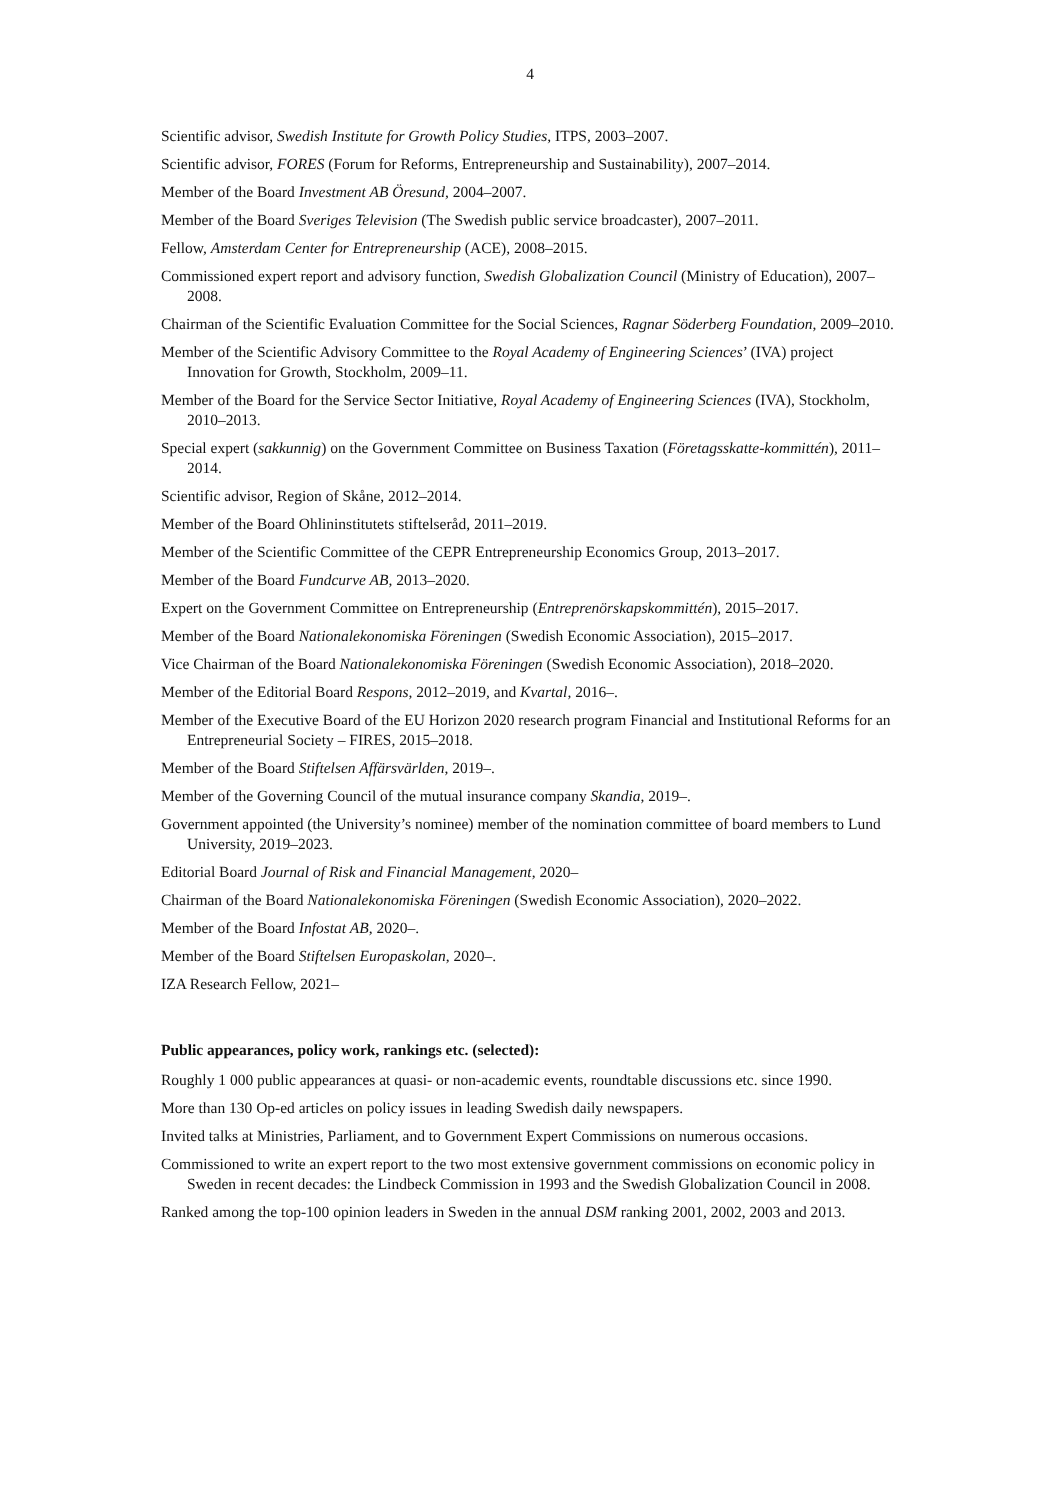4
Scientific advisor, Swedish Institute for Growth Policy Studies, ITPS, 2003–2007.
Scientific advisor, FORES (Forum for Reforms, Entrepreneurship and Sustainability), 2007–2014.
Member of the Board Investment AB Öresund, 2004–2007.
Member of the Board Sveriges Television (The Swedish public service broadcaster), 2007–2011.
Fellow, Amsterdam Center for Entrepreneurship (ACE), 2008–2015.
Commissioned expert report and advisory function, Swedish Globalization Council (Ministry of Education), 2007–2008.
Chairman of the Scientific Evaluation Committee for the Social Sciences, Ragnar Söderberg Foundation, 2009–2010.
Member of the Scientific Advisory Committee to the Royal Academy of Engineering Sciences’ (IVA) project Innovation for Growth, Stockholm, 2009–11.
Member of the Board for the Service Sector Initiative, Royal Academy of Engineering Sciences (IVA), Stockholm, 2010–2013.
Special expert (sakkunnig) on the Government Committee on Business Taxation (Företagsskatte-kommittén), 2011–2014.
Scientific advisor, Region of Skåne, 2012–2014.
Member of the Board Ohlininstitutets stiftelseråd, 2011–2019.
Member of the Scientific Committee of the CEPR Entrepreneurship Economics Group, 2013–2017.
Member of the Board Fundcurve AB, 2013–2020.
Expert on the Government Committee on Entrepreneurship (Entreprenörskapskommittén), 2015–2017.
Member of the Board Nationalekonomiska Föreningen (Swedish Economic Association), 2015–2017.
Vice Chairman of the Board Nationalekonomiska Föreningen (Swedish Economic Association), 2018–2020.
Member of the Editorial Board Respons, 2012–2019, and Kvartal, 2016–.
Member of the Executive Board of the EU Horizon 2020 research program Financial and Institutional Reforms for an Entrepreneurial Society – FIRES, 2015–2018.
Member of the Board Stiftelsen Affärsvärlden, 2019–.
Member of the Governing Council of the mutual insurance company Skandia, 2019–.
Government appointed (the University’s nominee) member of the nomination committee of board members to Lund University, 2019–2023.
Editorial Board Journal of Risk and Financial Management, 2020–
Chairman of the Board Nationalekonomiska Föreningen (Swedish Economic Association), 2020–2022.
Member of the Board Infostat AB, 2020–.
Member of the Board Stiftelsen Europaskolan, 2020–.
IZA Research Fellow, 2021–
Public appearances, policy work, rankings etc. (selected):
Roughly 1 000 public appearances at quasi- or non-academic events, roundtable discussions etc. since 1990.
More than 130 Op-ed articles on policy issues in leading Swedish daily newspapers.
Invited talks at Ministries, Parliament, and to Government Expert Commissions on numerous occasions.
Commissioned to write an expert report to the two most extensive government commissions on economic policy in Sweden in recent decades: the Lindbeck Commission in 1993 and the Swedish Globalization Council in 2008.
Ranked among the top-100 opinion leaders in Sweden in the annual DSM ranking 2001, 2002, 2003 and 2013.